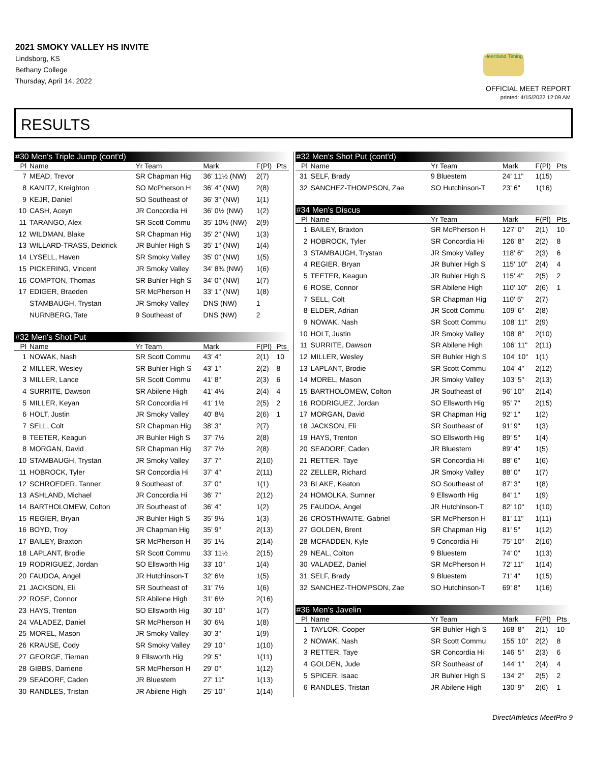2021 SMOKY VALLEY HS INVITE
Lindsborg, KS
Bethany College
Thursday, April 14, 2022
Heartland Timing
OFFICIAL MEET REPORT
printed: 4/15/2022 12:09 AM
RESULTS
| #30 Men's Triple Jump (cont'd) | | | | | |
| Pl | Name | Yr Team | Mark | F(Pl) | Pts |
| 7 | MEAD, Trevor | SR Chapman Hig | 36' 11½ (NW) | 2(7) | |
| 8 | KANITZ, Kreighton | SO McPherson H | 36' 4" (NW) | 2(8) | |
| 9 | KEJR, Daniel | SO Southeast of | 36' 3" (NW) | 1(1) | |
| 10 | CASH, Aceyn | JR Concordia Hi | 36' 0½ (NW) | 1(2) | |
| 11 | TARANGO, Alex | SR Scott Commu | 35' 10½ (NW) | 2(9) | |
| 12 | WILDMAN, Blake | SR Chapman Hig | 35' 2" (NW) | 1(3) | |
| 13 | WILLARD-TRASS, Deidrick | JR Buhler High S | 35' 1" (NW) | 1(4) | |
| 14 | LYSELL, Haven | SR Smoky Valley | 35' 0" (NW) | 1(5) | |
| 15 | PICKERING, Vincent | JR Smoky Valley | 34' 8¾ (NW) | 1(6) | |
| 16 | COMPTON, Thomas | SR Buhler High S | 34' 0" (NW) | 1(7) | |
| 17 | EDIGER, Braeden | SR McPherson H | 33' 1" (NW) | 1(8) | |
| | STAMBAUGH, Trystan | JR Smoky Valley | DNS (NW) | 1 | |
| | NURNBERG, Tate | 9 Southeast of | DNS (NW) | 2 | |
| #32 Men's Shot Put | | | | | |
| Pl | Name | Yr Team | Mark | F(Pl) | Pts |
| 1 | NOWAK, Nash | SR Scott Commu | 43' 4" | 2(1) | 10 |
| 2 | MILLER, Wesley | SR Buhler High S | 43' 1" | 2(2) | 8 |
| 3 | MILLER, Lance | SR Scott Commu | 41' 8" | 2(3) | 6 |
| 4 | SURRITE, Dawson | SR Abilene High | 41' 4½ | 2(4) | 4 |
| 5 | MILLER, Keyan | SR Concordia Hi | 41' 1½ | 2(5) | 2 |
| 6 | HOLT, Justin | JR Smoky Valley | 40' 8½ | 2(6) | 1 |
| 7 | SELL, Colt | SR Chapman Hig | 38' 3" | 2(7) | |
| 8 | TEETER, Keagun | JR Buhler High S | 37' 7½ | 2(8) | |
| 8 | MORGAN, David | SR Chapman Hig | 37' 7½ | 2(8) | |
| 10 | STAMBAUGH, Trystan | JR Smoky Valley | 37' 7" | 2(10) | |
| 11 | HOBROCK, Tyler | SR Concordia Hi | 37' 4" | 2(11) | |
| 12 | SCHROEDER, Tanner | 9 Southeast of | 37' 0" | 1(1) | |
| 13 | ASHLAND, Michael | JR Concordia Hi | 36' 7" | 2(12) | |
| 14 | BARTHOLOMEW, Colton | JR Southeast of | 36' 4" | 1(2) | |
| 15 | REGIER, Bryan | JR Buhler High S | 35' 9½ | 1(3) | |
| 16 | BOYD, Troy | JR Chapman Hig | 35' 9" | 2(13) | |
| 17 | BAILEY, Braxton | SR McPherson H | 35' 1½ | 2(14) | |
| 18 | LAPLANT, Brodie | SR Scott Commu | 33' 11½ | 2(15) | |
| 19 | RODRIGUEZ, Jordan | SO Ellsworth Hig | 33' 10" | 1(4) | |
| 20 | FAUDOA, Angel | JR Hutchinson-T | 32' 6½ | 1(5) | |
| 21 | JACKSON, Eli | SR Southeast of | 31' 7½ | 1(6) | |
| 22 | ROSE, Connor | SR Abilene High | 31' 6½ | 2(16) | |
| 23 | HAYS, Trenton | SO Ellsworth Hig | 30' 10" | 1(7) | |
| 24 | VALADEZ, Daniel | SR McPherson H | 30' 6½ | 1(8) | |
| 25 | MOREL, Mason | JR Smoky Valley | 30' 3" | 1(9) | |
| 26 | KRAUSE, Cody | SR Smoky Valley | 29' 10" | 1(10) | |
| 27 | GEORGE, Tiernan | 9 Ellsworth Hig | 29' 5" | 1(11) | |
| 28 | GIBBS, Darriene | SR McPherson H | 29' 0" | 1(12) | |
| 29 | SEADORF, Caden | JR Bluestem | 27' 11" | 1(13) | |
| 30 | RANDLES, Tristan | JR Abilene High | 25' 10" | 1(14) | |
| #32 Men's Shot Put (cont'd) | | | | | |
| Pl | Name | Yr Team | Mark | F(Pl) | Pts |
| 31 | SELF, Brady | 9 Bluestem | 24' 11" | 1(15) | |
| 32 | SANCHEZ-THOMPSON, Zae | SO Hutchinson-T | 23' 6" | 1(16) | |
| #34 Men's Discus | | | | | |
| Pl | Name | Yr Team | Mark | F(Pl) | Pts |
| 1 | BAILEY, Braxton | SR McPherson H | 127' 0" | 2(1) | 10 |
| 2 | HOBROCK, Tyler | SR Concordia Hi | 126' 8" | 2(2) | 8 |
| 3 | STAMBAUGH, Trystan | JR Smoky Valley | 118' 6" | 2(3) | 6 |
| 4 | REGIER, Bryan | JR Buhler High S | 115' 10" | 2(4) | 4 |
| 5 | TEETER, Keagun | JR Buhler High S | 115' 4" | 2(5) | 2 |
| 6 | ROSE, Connor | SR Abilene High | 110' 10" | 2(6) | 1 |
| 7 | SELL, Colt | SR Chapman Hig | 110' 5" | 2(7) | |
| 8 | ELDER, Adrian | JR Scott Commu | 109' 6" | 2(8) | |
| 9 | NOWAK, Nash | SR Scott Commu | 108' 11" | 2(9) | |
| 10 | HOLT, Justin | JR Smoky Valley | 108' 8" | 2(10) | |
| 11 | SURRITE, Dawson | SR Abilene High | 106' 11" | 2(11) | |
| 12 | MILLER, Wesley | SR Buhler High S | 104' 10" | 1(1) | |
| 13 | LAPLANT, Brodie | SR Scott Commu | 104' 4" | 2(12) | |
| 14 | MOREL, Mason | JR Smoky Valley | 103' 5" | 2(13) | |
| 15 | BARTHOLOMEW, Colton | JR Southeast of | 96' 10" | 2(14) | |
| 16 | RODRIGUEZ, Jordan | SO Ellsworth Hig | 95' 7" | 2(15) | |
| 17 | MORGAN, David | SR Chapman Hig | 92' 1" | 1(2) | |
| 18 | JACKSON, Eli | SR Southeast of | 91' 9" | 1(3) | |
| 19 | HAYS, Trenton | SO Ellsworth Hig | 89' 5" | 1(4) | |
| 20 | SEADORF, Caden | JR Bluestem | 89' 4" | 1(5) | |
| 21 | RETTER, Taye | SR Concordia Hi | 88' 6" | 1(6) | |
| 22 | ZELLER, Richard | JR Smoky Valley | 88' 0" | 1(7) | |
| 23 | BLAKE, Keaton | SO Southeast of | 87' 3" | 1(8) | |
| 24 | HOMOLKA, Sumner | 9 Ellsworth Hig | 84' 1" | 1(9) | |
| 25 | FAUDOA, Angel | JR Hutchinson-T | 82' 10" | 1(10) | |
| 26 | CROSTHWAITE, Gabriel | SR McPherson H | 81' 11" | 1(11) | |
| 27 | GOLDEN, Brent | SR Chapman Hig | 81' 5" | 1(12) | |
| 28 | MCFADDEN, Kyle | 9 Concordia Hi | 75' 10" | 2(16) | |
| 29 | NEAL, Colton | 9 Bluestem | 74' 0" | 1(13) | |
| 30 | VALADEZ, Daniel | SR McPherson H | 72' 11" | 1(14) | |
| 31 | SELF, Brady | 9 Bluestem | 71' 4" | 1(15) | |
| 32 | SANCHEZ-THOMPSON, Zae | SO Hutchinson-T | 69' 8" | 1(16) | |
| #36 Men's Javelin | | | | | |
| Pl | Name | Yr Team | Mark | F(Pl) | Pts |
| 1 | TAYLOR, Cooper | SR Buhler High S | 168' 8" | 2(1) | 10 |
| 2 | NOWAK, Nash | SR Scott Commu | 155' 10" | 2(2) | 8 |
| 3 | RETTER, Taye | SR Concordia Hi | 146' 5" | 2(3) | 6 |
| 4 | GOLDEN, Jude | SR Southeast of | 144' 1" | 2(4) | 4 |
| 5 | SPICER, Isaac | JR Buhler High S | 134' 2" | 2(5) | 2 |
| 6 | RANDLES, Tristan | JR Abilene High | 130' 9" | 2(6) | 1 |
DirectAthletics MeetPro 9